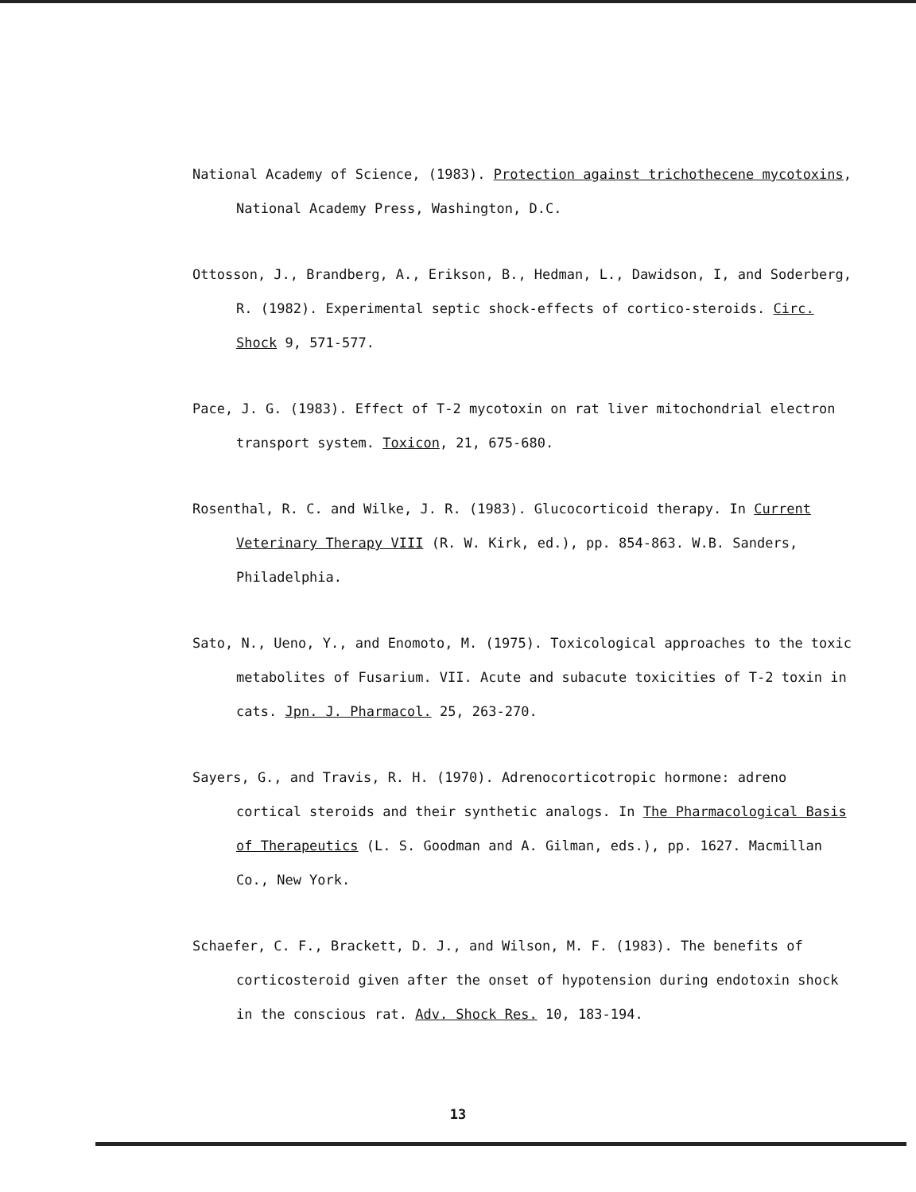National Academy of Science, (1983). Protection against trichothecene mycotoxins, National Academy Press, Washington, D.C.
Ottosson, J., Brandberg, A., Erikson, B., Hedman, L., Dawidson, I, and Soderberg, R. (1982). Experimental septic shock-effects of cortico-steroids. Circ. Shock 9, 571-577.
Pace, J. G. (1983). Effect of T-2 mycotoxin on rat liver mitochondrial electron transport system. Toxicon, 21, 675-680.
Rosenthal, R. C. and Wilke, J. R. (1983). Glucocorticoid therapy. In Current Veterinary Therapy VIII (R. W. Kirk, ed.), pp. 854-863. W.B. Sanders, Philadelphia.
Sato, N., Ueno, Y., and Enomoto, M. (1975). Toxicological approaches to the toxic metabolites of Fusarium. VII. Acute and subacute toxicities of T-2 toxin in cats. Jpn. J. Pharmacol. 25, 263-270.
Sayers, G., and Travis, R. H. (1970). Adrenocorticotropic hormone: adreno cortical steroids and their synthetic analogs. In The Pharmacological Basis of Therapeutics (L. S. Goodman and A. Gilman, eds.), pp. 1627. Macmillan Co., New York.
Schaefer, C. F., Brackett, D. J., and Wilson, M. F. (1983). The benefits of corticosteroid given after the onset of hypotension during endotoxin shock in the conscious rat. Adv. Shock Res. 10, 183-194.
13